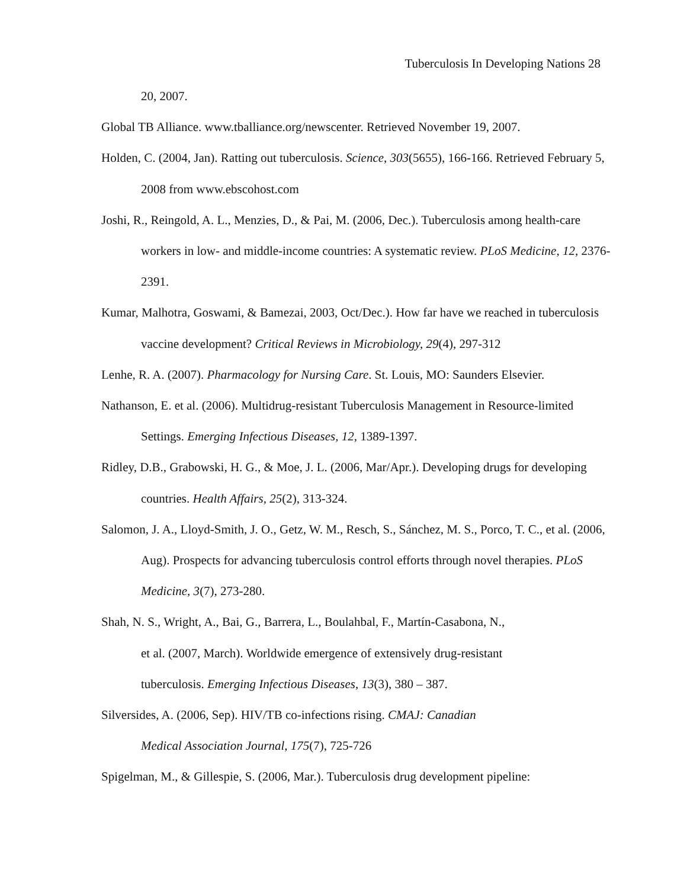Tuberculosis In Developing Nations 28
20, 2007.
Global TB Alliance. www.tballiance.org/newscenter. Retrieved November 19, 2007.
Holden, C. (2004, Jan). Ratting out tuberculosis. Science, 303(5655), 166-166. Retrieved February 5, 2008 from www.ebscohost.com
Joshi, R., Reingold, A. L., Menzies, D., & Pai, M. (2006, Dec.). Tuberculosis among health-care workers in low- and middle-income countries: A systematic review. PLoS Medicine, 12, 2376-2391.
Kumar, Malhotra, Goswami, & Bamezai, 2003, Oct/Dec.). How far have we reached in tuberculosis vaccine development? Critical Reviews in Microbiology, 29(4), 297-312
Lenhe, R. A. (2007). Pharmacology for Nursing Care. St. Louis, MO: Saunders Elsevier.
Nathanson, E. et al. (2006). Multidrug-resistant Tuberculosis Management in Resource-limited Settings. Emerging Infectious Diseases, 12, 1389-1397.
Ridley, D.B., Grabowski, H. G., & Moe, J. L. (2006, Mar/Apr.). Developing drugs for developing countries. Health Affairs, 25(2), 313-324.
Salomon, J. A., Lloyd-Smith, J. O., Getz, W. M., Resch, S., Sánchez, M. S., Porco, T. C., et al. (2006, Aug). Prospects for advancing tuberculosis control efforts through novel therapies. PLoS Medicine, 3(7), 273-280.
Shah, N. S., Wright, A., Bai, G., Barrera, L., Boulahbal, F., Martín-Casabona, N.,
et al. (2007, March). Worldwide emergence of extensively drug-resistant
tuberculosis. Emerging Infectious Diseases, 13(3), 380 – 387.
Silversides, A. (2006, Sep). HIV/TB co-infections rising. CMAJ: Canadian
Medical Association Journal, 175(7), 725-726
Spigelman, M., & Gillespie, S. (2006, Mar.). Tuberculosis drug development pipeline: